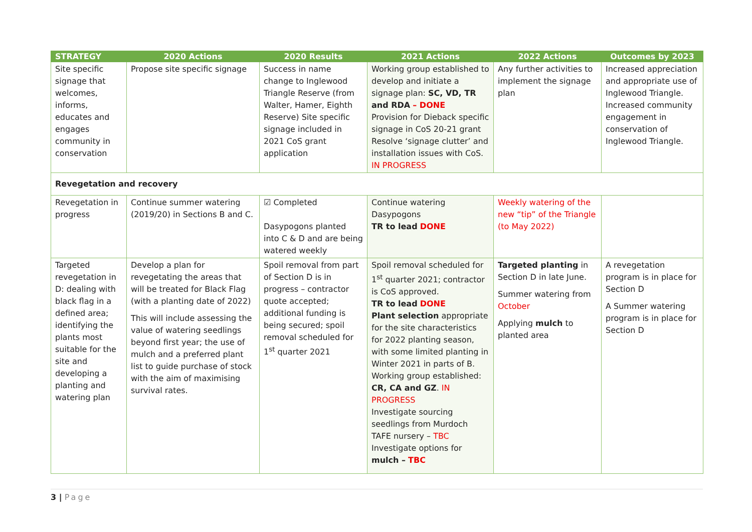| STRATEGY | 2020 Actions | 2020 Results | 2021 Actions | 2022 Actions | Outcomes by 2023 |
| --- | --- | --- | --- | --- | --- |
| Site specific signage that welcomes, informs, educates and engages community in conservation | Propose site specific signage | Success in name change to Inglewood Triangle Reserve (from Walter, Hamer, Eighth Reserve) Site specific signage included in 2021 CoS grant application | Working group established to develop and initiate a signage plan: SC, VD, TR and RDA – DONE Provision for Dieback specific signage in CoS 20-21 grant Resolve ‘signage clutter’ and installation issues with CoS. IN PROGRESS | Any further activities to implement the signage plan | Increased appreciation and appropriate use of Inglewood Triangle. Increased community engagement in conservation of Inglewood Triangle. |
| Revegetation and recovery | | | | | |
| Revegetation in progress | Continue summer watering (2019/20) in Sections B and C. | ☑ Completed Dasypogons planted into C & D and are being watered weekly | Continue watering Dasypogons TR to lead DONE | Weekly watering of the new “tip” of the Triangle (to May 2022) | |
| Targeted revegetation in D: dealing with black flag in a defined area; identifying the plants most suitable for the site and developing a planting and watering plan | Develop a plan for revegetating the areas that will be treated for Black Flag (with a planting date of 2022) This will include assessing the value of watering seedlings beyond first year; the use of mulch and a preferred plant list to guide purchase of stock with the aim of maximising survival rates. | Spoil removal from part of Section D is in progress – contractor quote accepted; additional funding is being secured; spoil removal scheduled for 1<sup>st</sup> quarter 2021 | Spoil removal scheduled for 1<sup>st</sup> quarter 2021; contractor is CoS approved. TR to lead DONE Plant selection appropriate for the site characteristics for 2022 planting season, with some limited planting in Winter 2021 in parts of B. Working group established: CR, CA and GZ . IN PROGRESS Investigate sourcing seedlings from Murdoch TAFE nursery – TBC Investigate options for mulch – TBC | Targeted planting in Section D in late June. Summer watering from October Applying mulch to planted area | A revegetation program is in place for Section D A Summer watering program is in place for Section D |
3 | Page